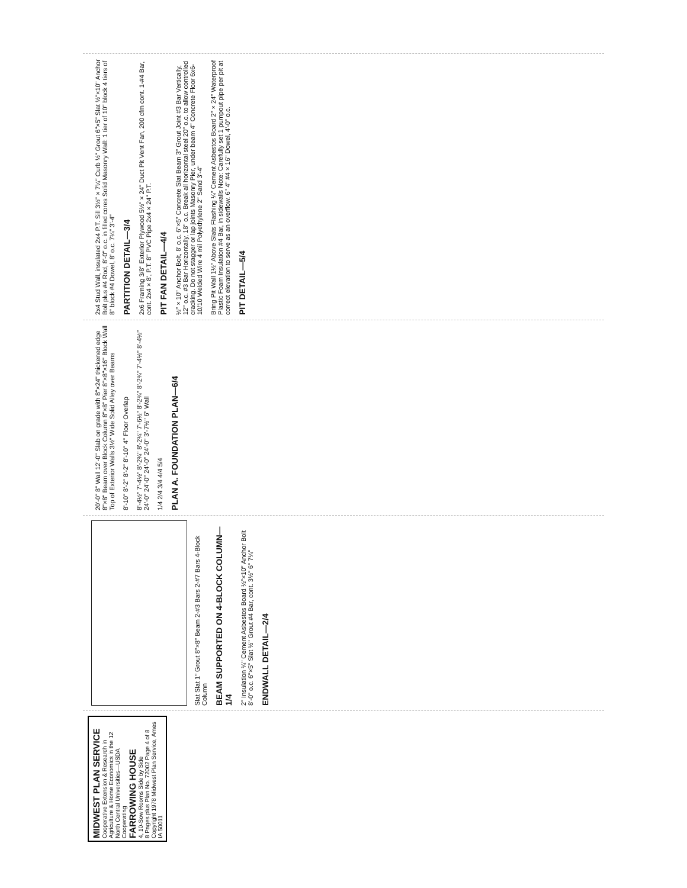MIDWEST PLAN SERVICE
Cooperative Extension & Research in Agriculture & Home Economics in the 12 North Central Universities—USDA Cooperating
FARROWING HOUSE
4, 10-Sow Rooms Side by Side
8 Pages plus Plan No. 72002 Page 4 of 8
Copyright 1978 Midwest Plan Service, Ames IA 50011
Slat Slat 1" Grout 8"×8" Beam 2-#3 Bars 2-#7 Bars 4-Block Column
BEAM SUPPORTED ON 4-BLOCK COLUMN—1/4
2" Insulation ¼" Cement Asbestos Board ½"×10" Anchor Bolt 8'-0" o.c. 6"×5" Slat ½" Grout #4 Bar, cont. 3½" 6" 7¼"
ENDWALL DETAIL—2/4
20'-0" 8" Wall 12'-0" Slab on grade with 8"×24" thickened edge 8"×8" Beam over Block Column 8"×8" Pier 8"×8"×16" Block Wall Top of Exterior Walls 3½" Wide Solid Alley over Beams
8'-10" 8'-2" 8'-2" 8'-10" 4" Floor Overlap
8'-4½" 7'-4½" 8'-2¾" 8'-2¾" 7'-6½" 8'-2¾" 8'-2¾" 7'-4½" 8'-4½" 24'-0" 24'-0" 24'-0" 24'-0" 3'-7½" 6" Wall
1/4 2/4 3/4 4/4 5/4
PLAN A. FOUNDATION PLAN—6/4
2x4 Stud Wall, insulated 2x4 P.T. Sill 3½" × 7¼" Curb ½" Grout 6"×5" Slat ½"×10" Anchor Bolt plus #4 Rod, 8'-0" o.c. in filled cores Solid Masonry Wall: 1 tier of 10" block 4 tiers of 8" block #4 Dowel, 8' o.c. 7¼" 3'-4"
PARTITION DETAIL—3/4
2x6 Framing 3/8" Exterior Plywood 5½" × 24" Duct Pit Vent Fan, 200 cfm cont. 1-#4 Bar, cont. 2x4 × 8', P.T. 8" PVC Pipe 2x4 × 24" P.T.
PIT FAN DETAIL—4/4
½" × 10" Anchor Bolt, 8' o.c. 6"×5" Concrete Slat Beam 3" Grout Joint #3 Bar Vertically, 12" o.c. #3 Bar Horizontally, 18" o.c. Break all horizontal steel 20" o.c. to allow controlled cracking. Do not stagger or lap joints Masonry Pier, under beam 4" Concrete Floor 6x6-10/10 Welded Wire 4 mil Polyethylene 2" Sand 3'-4"
Bring Pit Wall 1½" Above Slats Flashing ¼" Cement Asbestos Board 2" × 24" Waterproof Plastic Foam Insulation #4 Bar, in sidewalls Note: Carefully set 1 pumpout pipe per pit at correct elevation to serve as an overflow. 6" 4" #4 × 16" Dowel, 4'-0" o.c.
PIT DETAIL—5/4